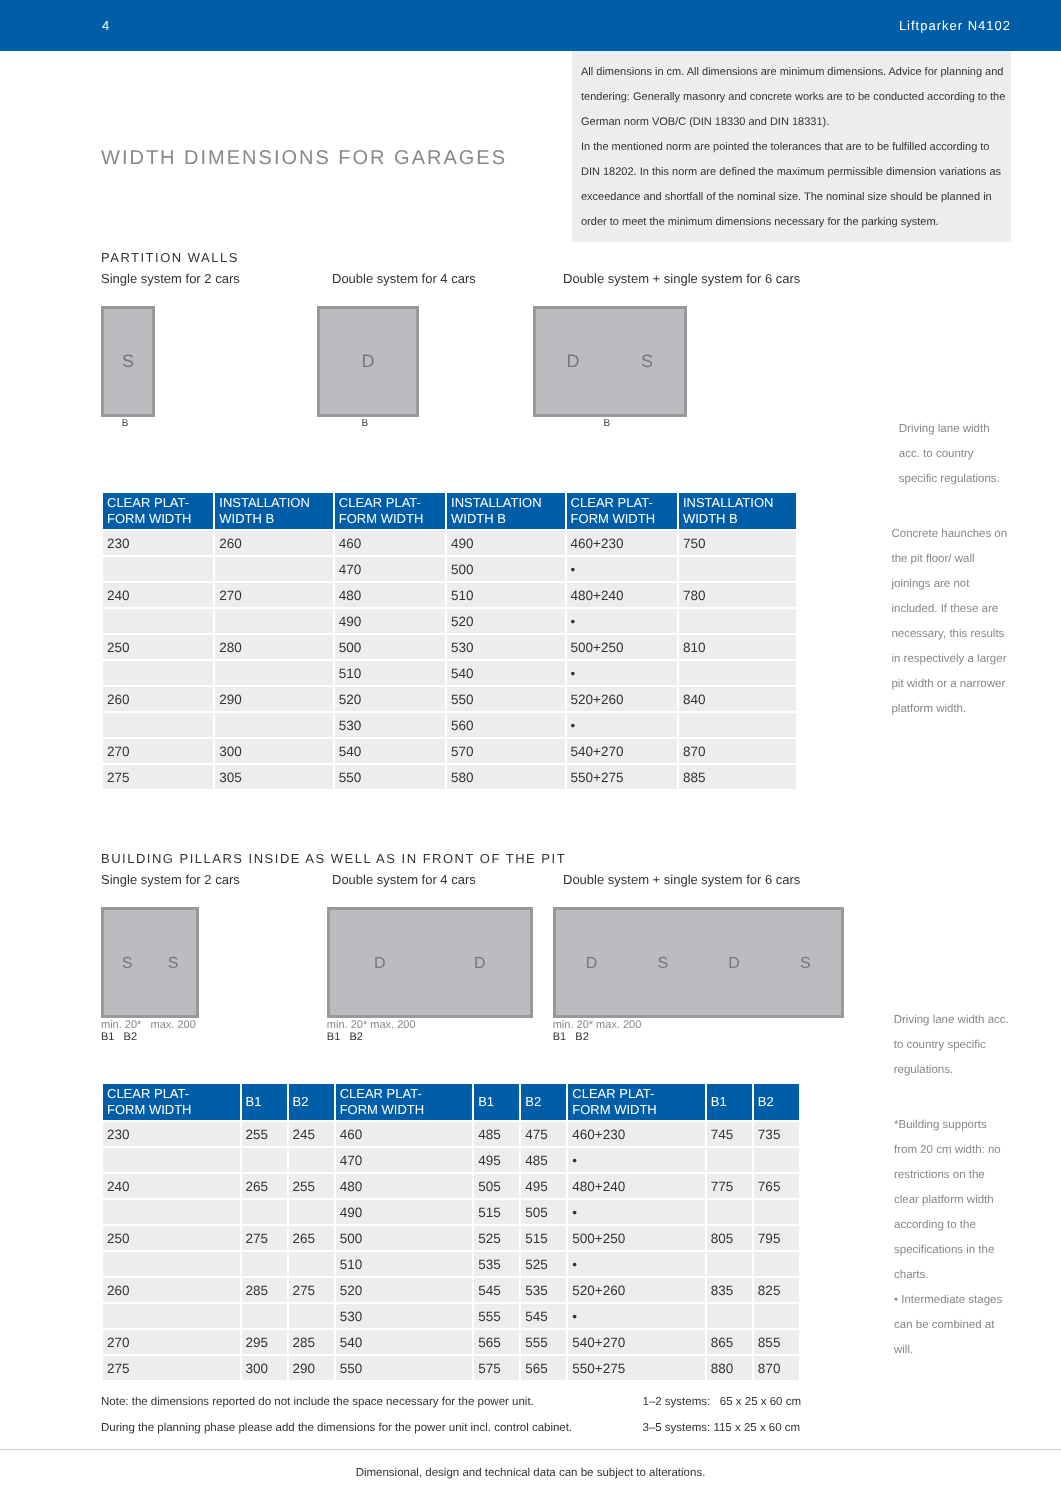4 Liftparker N4102
WIDTH DIMENSIONS FOR GARAGES
All dimensions in cm. All dimensions are minimum dimensions. Advice for planning and tendering: Generally masonry and concrete works are to be conducted according to the German norm VOB/C (DIN 18330 and DIN 18331).
In the mentioned norm are pointed the tolerances that are to be fulfilled according to DIN 18202. In this norm are defined the maximum permissible dimension variations as exceedance and shortfall of the nominal size. The nominal size should be planned in order to meet the minimum dimensions necessary for the parking system.
PARTITION WALLS
Single system for 2 cars Double system for 4 cars Double system + single system for 6 cars
S
B
D
B
DS
B
Driving lane width acc. to country specific regulations.
| CLEAR PLAT- FORM WIDTH | INSTALLATION WIDTH B | CLEAR PLAT- FORM WIDTH | INSTALLATION WIDTH B | CLEAR PLAT- FORM WIDTH | INSTALLATION WIDTH B |
| --- | --- | --- | --- | --- | --- |
| 230 | 260 | 460 | 490 | 460+230 | 750 |
| | | 470 | 500 | • | |
| 240 | 270 | 480 | 510 | 480+240 | 780 |
| | | 490 | 520 | • | |
| 250 | 280 | 500 | 530 | 500+250 | 810 |
| | | 510 | 540 | • | |
| 260 | 290 | 520 | 550 | 520+260 | 840 |
| | | 530 | 560 | • | |
| 270 | 300 | 540 | 570 | 540+270 | 870 |
| 275 | 305 | 550 | 580 | 550+275 | 885 |
Concrete haunches on the pit floor/ wall joinings are not included. If these are necessary, this results in respectively a larger pit width or a narrower platform width.
BUILDING PILLARS INSIDE AS WELL AS IN FRONT OF THE PIT
Single system for 2 cars Double system for 4 cars Double system + single system for 6 cars
SS
min. 20* max. 200
B1 B2
DD
min. 20* max. 200
B1 B2
DSDS
min. 20* max. 200
B1 B2
Driving lane width acc. to country specific regulations.
| CLEAR PLAT- FORM WIDTH | B1 | B2 | CLEAR PLAT- FORM WIDTH | B1 | B2 | CLEAR PLAT- FORM WIDTH | B1 | B2 |
| --- | --- | --- | --- | --- | --- | --- | --- | --- |
| 230 | 255 | 245 | 460 | 485 | 475 | 460+230 | 745 | 735 |
| | | | 470 | 495 | 485 | • | | |
| 240 | 265 | 255 | 480 | 505 | 495 | 480+240 | 775 | 765 |
| | | | 490 | 515 | 505 | • | | |
| 250 | 275 | 265 | 500 | 525 | 515 | 500+250 | 805 | 795 |
| | | | 510 | 535 | 525 | • | | |
| 260 | 285 | 275 | 520 | 545 | 535 | 520+260 | 835 | 825 |
| | | | 530 | 555 | 545 | • | | |
| 270 | 295 | 285 | 540 | 565 | 555 | 540+270 | 865 | 855 |
| 275 | 300 | 290 | 550 | 575 | 565 | 550+275 | 880 | 870 |
Note: the dimensions reported do not include the space necessary for the power unit.
During the planning phase please add the dimensions for the power unit incl. control cabinet.
1–2 systems: 65 x 25 x 60 cm
3–5 systems: 115 x 25 x 60 cm
*Building supports from 20 cm width: no restrictions on the clear platform width according to the specifications in the charts.
• Intermediate stages can be combined at will.
Dimensional, design and technical data can be subject to alterations.